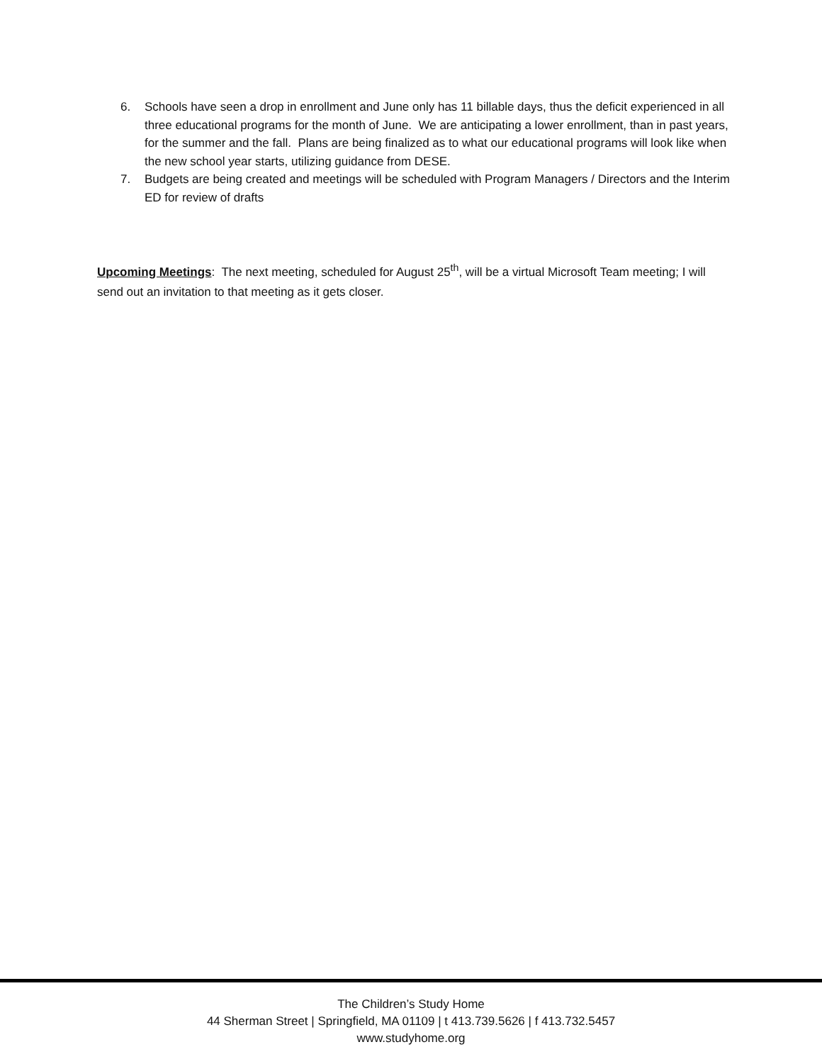6. Schools have seen a drop in enrollment and June only has 11 billable days, thus the deficit experienced in all three educational programs for the month of June. We are anticipating a lower enrollment, than in past years, for the summer and the fall. Plans are being finalized as to what our educational programs will look like when the new school year starts, utilizing guidance from DESE.
7. Budgets are being created and meetings will be scheduled with Program Managers / Directors and the Interim ED for review of drafts
Upcoming Meetings: The next meeting, scheduled for August 25<sup>th</sup>, will be a virtual Microsoft Team meeting; I will send out an invitation to that meeting as it gets closer.
The Children’s Study Home
44 Sherman Street | Springfield, MA 01109 | t 413.739.5626 | f 413.732.5457
www.studyhome.org